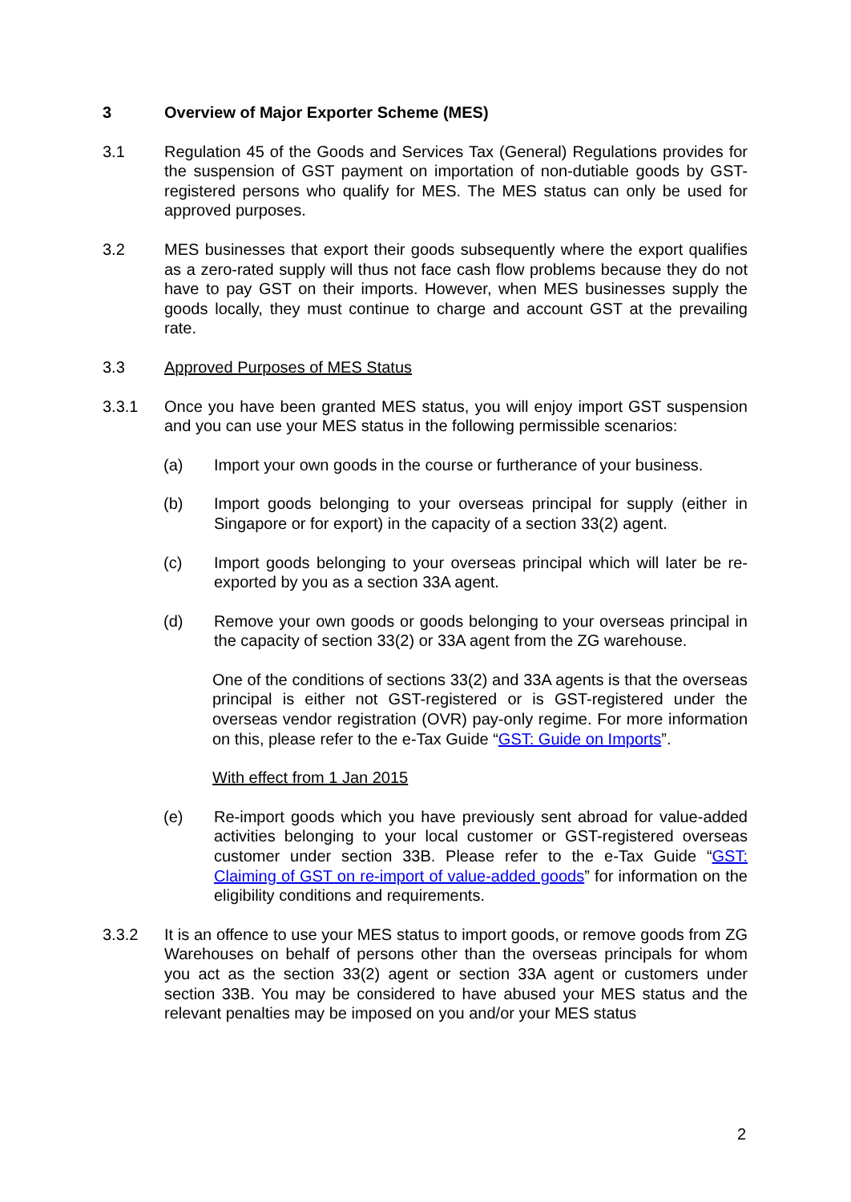3 Overview of Major Exporter Scheme (MES)
3.1 Regulation 45 of the Goods and Services Tax (General) Regulations provides for the suspension of GST payment on importation of non-dutiable goods by GST-registered persons who qualify for MES. The MES status can only be used for approved purposes.
3.2 MES businesses that export their goods subsequently where the export qualifies as a zero-rated supply will thus not face cash flow problems because they do not have to pay GST on their imports. However, when MES businesses supply the goods locally, they must continue to charge and account GST at the prevailing rate.
3.3 Approved Purposes of MES Status
3.3.1 Once you have been granted MES status, you will enjoy import GST suspension and you can use your MES status in the following permissible scenarios:
(a) Import your own goods in the course or furtherance of your business.
(b) Import goods belonging to your overseas principal for supply (either in Singapore or for export) in the capacity of a section 33(2) agent.
(c) Import goods belonging to your overseas principal which will later be re-exported by you as a section 33A agent.
(d) Remove your own goods or goods belonging to your overseas principal in the capacity of section 33(2) or 33A agent from the ZG warehouse.
One of the conditions of sections 33(2) and 33A agents is that the overseas principal is either not GST-registered or is GST-registered under the overseas vendor registration (OVR) pay-only regime. For more information on this, please refer to the e-Tax Guide “GST: Guide on Imports”.
With effect from 1 Jan 2015
(e) Re-import goods which you have previously sent abroad for value-added activities belonging to your local customer or GST-registered overseas customer under section 33B. Please refer to the e-Tax Guide “GST: Claiming of GST on re-import of value-added goods” for information on the eligibility conditions and requirements.
3.3.2 It is an offence to use your MES status to import goods, or remove goods from ZG Warehouses on behalf of persons other than the overseas principals for whom you act as the section 33(2) agent or section 33A agent or customers under section 33B. You may be considered to have abused your MES status and the relevant penalties may be imposed on you and/or your MES status
2